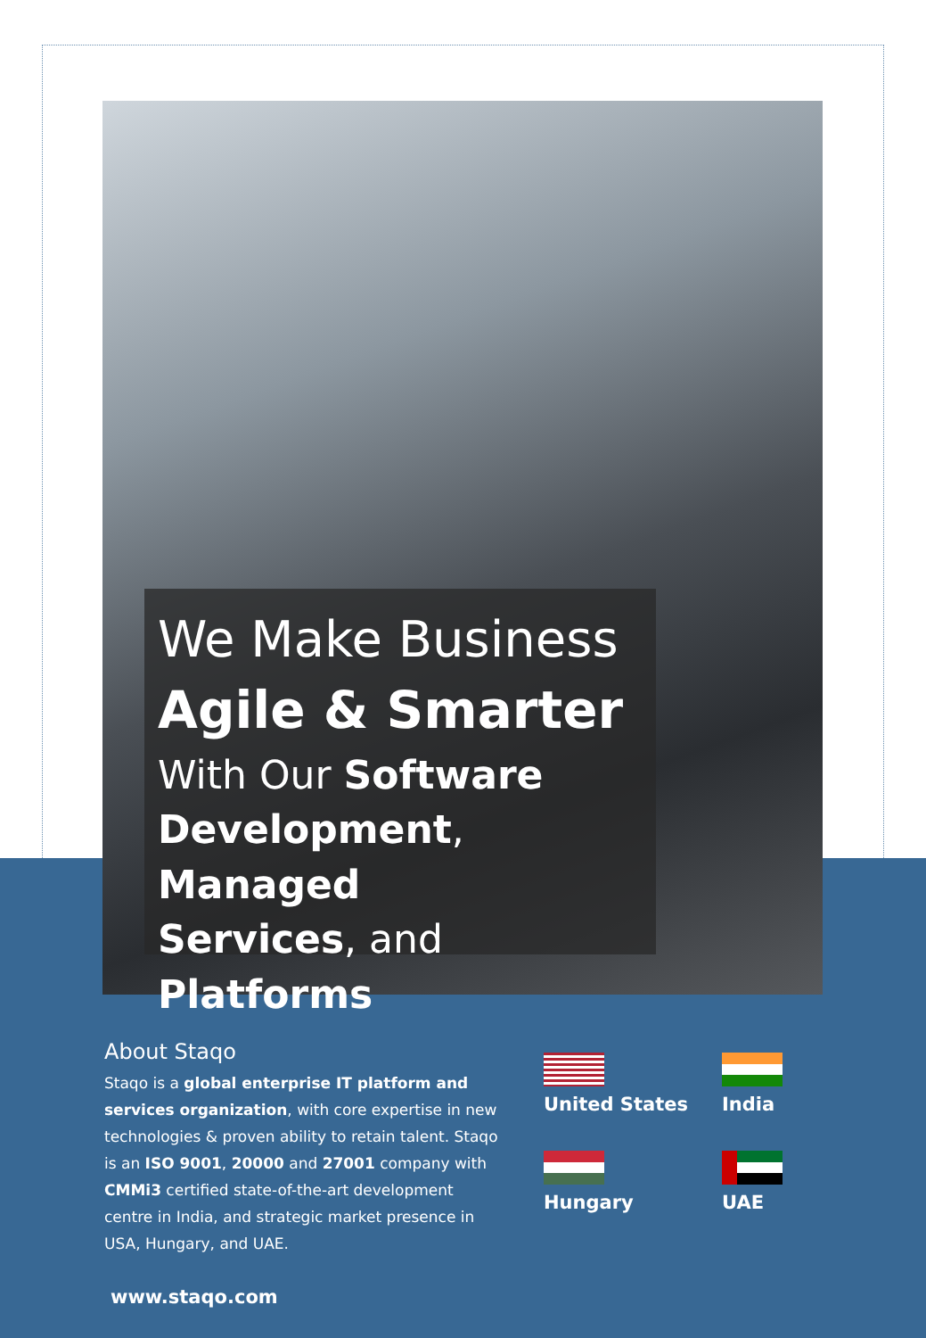We Make Business
Agile & Smarter
With Our Software
Development, Managed
Services, and Platforms
About Staqo
Staqo is a global enterprise IT platform and services organization, with core expertise in new technologies & proven ability to retain talent. Staqo is an ISO 9001, 20000 and 27001 company with CMMi3 certified state-of-the-art development centre in India, and strategic market presence in USA, Hungary, and UAE.
United States
India
Hungary
UAE
www.staqo.com